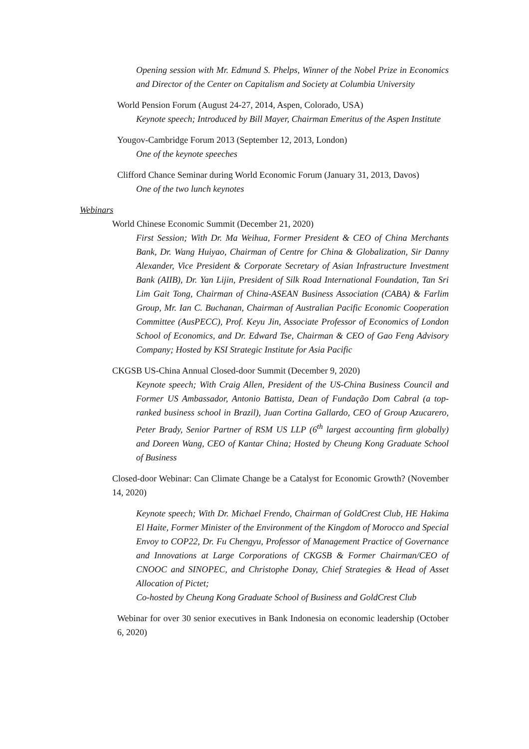Opening session with Mr. Edmund S. Phelps, Winner of the Nobel Prize in Economics and Director of the Center on Capitalism and Society at Columbia University
World Pension Forum (August 24-27, 2014, Aspen, Colorado, USA)
Keynote speech; Introduced by Bill Mayer, Chairman Emeritus of the Aspen Institute
Yougov-Cambridge Forum 2013 (September 12, 2013, London)
One of the keynote speeches
Clifford Chance Seminar during World Economic Forum (January 31, 2013, Davos)
One of the two lunch keynotes
Webinars
World Chinese Economic Summit (December 21, 2020)
First Session; With Dr. Ma Weihua, Former President & CEO of China Merchants Bank, Dr. Wang Huiyao, Chairman of Centre for China & Globalization, Sir Danny Alexander, Vice President & Corporate Secretary of Asian Infrastructure Investment Bank (AIIB), Dr. Yan Lijin, President of Silk Road International Foundation, Tan Sri Lim Gait Tong, Chairman of China-ASEAN Business Association (CABA) & Farlim Group, Mr. Ian C. Buchanan, Chairman of Australian Pacific Economic Cooperation Committee (AusPECC), Prof. Keyu Jin, Associate Professor of Economics of London School of Economics, and Dr. Edward Tse, Chairman & CEO of Gao Feng Advisory Company; Hosted by KSI Strategic Institute for Asia Pacific
CKGSB US-China Annual Closed-door Summit (December 9, 2020)
Keynote speech; With Craig Allen, President of the US-China Business Council and Former US Ambassador, Antonio Battista, Dean of Fundação Dom Cabral (a top-ranked business school in Brazil), Juan Cortina Gallardo, CEO of Group Azucarero, Peter Brady, Senior Partner of RSM US LLP (6<sup>th</sup> largest accounting firm globally) and Doreen Wang, CEO of Kantar China; Hosted by Cheung Kong Graduate School of Business
Closed-door Webinar: Can Climate Change be a Catalyst for Economic Growth? (November 14, 2020)
Keynote speech; With Dr. Michael Frendo, Chairman of GoldCrest Club, HE Hakima El Haite, Former Minister of the Environment of the Kingdom of Morocco and Special Envoy to COP22, Dr. Fu Chengyu, Professor of Management Practice of Governance and Innovations at Large Corporations of CKGSB & Former Chairman/CEO of CNOOC and SINOPEC, and Christophe Donay, Chief Strategies & Head of Asset Allocation of Pictet;
Co-hosted by Cheung Kong Graduate School of Business and GoldCrest Club
Webinar for over 30 senior executives in Bank Indonesia on economic leadership (October 6, 2020)